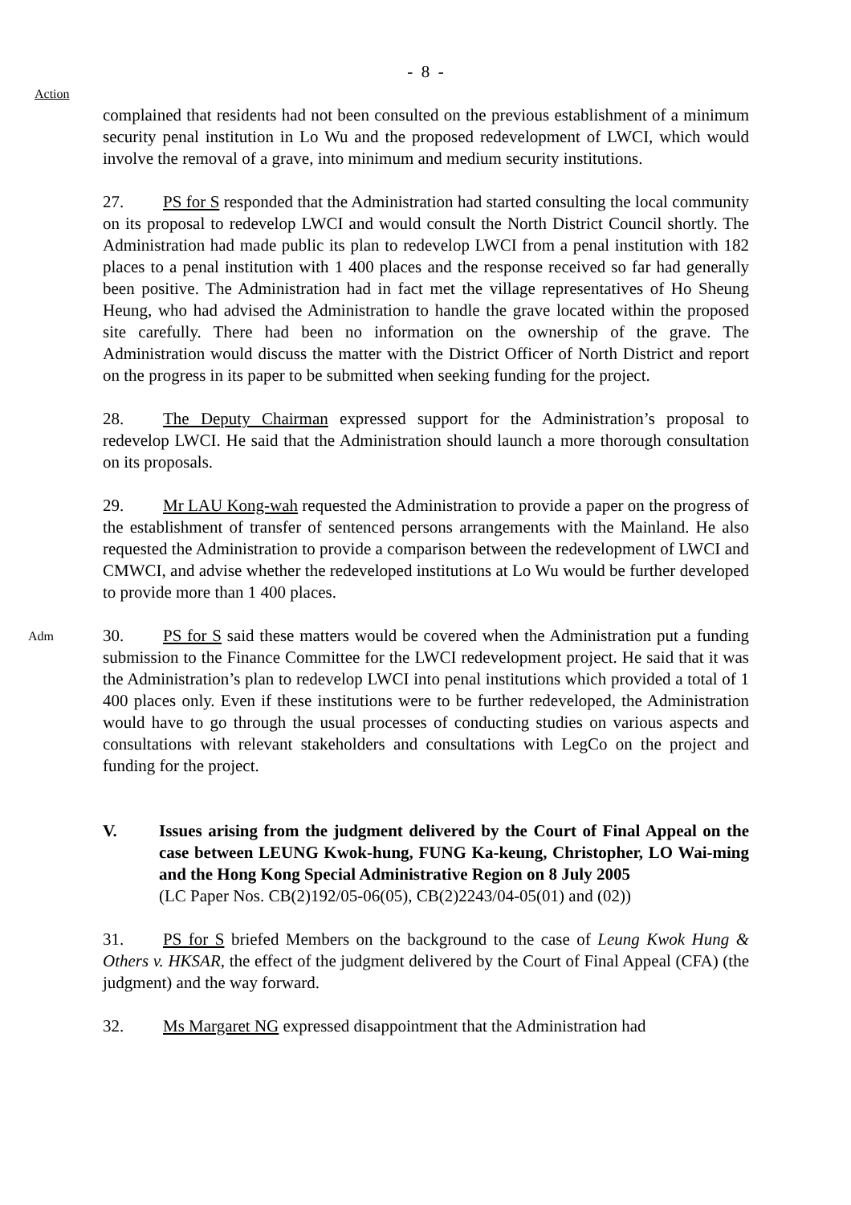- 8 -
Action
complained that residents had not been consulted on the previous establishment of a minimum security penal institution in Lo Wu and the proposed redevelopment of LWCI, which would involve the removal of a grave, into minimum and medium security institutions.
27. PS for S responded that the Administration had started consulting the local community on its proposal to redevelop LWCI and would consult the North District Council shortly. The Administration had made public its plan to redevelop LWCI from a penal institution with 182 places to a penal institution with 1 400 places and the response received so far had generally been positive. The Administration had in fact met the village representatives of Ho Sheung Heung, who had advised the Administration to handle the grave located within the proposed site carefully. There had been no information on the ownership of the grave. The Administration would discuss the matter with the District Officer of North District and report on the progress in its paper to be submitted when seeking funding for the project.
28. The Deputy Chairman expressed support for the Administration’s proposal to redevelop LWCI. He said that the Administration should launch a more thorough consultation on its proposals.
29. Mr LAU Kong-wah requested the Administration to provide a paper on the progress of the establishment of transfer of sentenced persons arrangements with the Mainland. He also requested the Administration to provide a comparison between the redevelopment of LWCI and CMWCI, and advise whether the redeveloped institutions at Lo Wu would be further developed to provide more than 1 400 places.
Adm
30. PS for S said these matters would be covered when the Administration put a funding submission to the Finance Committee for the LWCI redevelopment project. He said that it was the Administration’s plan to redevelop LWCI into penal institutions which provided a total of 1 400 places only. Even if these institutions were to be further redeveloped, the Administration would have to go through the usual processes of conducting studies on various aspects and consultations with relevant stakeholders and consultations with LegCo on the project and funding for the project.
V. Issues arising from the judgment delivered by the Court of Final Appeal on the case between LEUNG Kwok-hung, FUNG Ka-keung, Christopher, LO Wai-ming and the Hong Kong Special Administrative Region on 8 July 2005
(LC Paper Nos. CB(2)192/05-06(05), CB(2)2243/04-05(01) and (02))
31. PS for S briefed Members on the background to the case of Leung Kwok Hung & Others v. HKSAR, the effect of the judgment delivered by the Court of Final Appeal (CFA) (the judgment) and the way forward.
32. Ms Margaret NG expressed disappointment that the Administration had